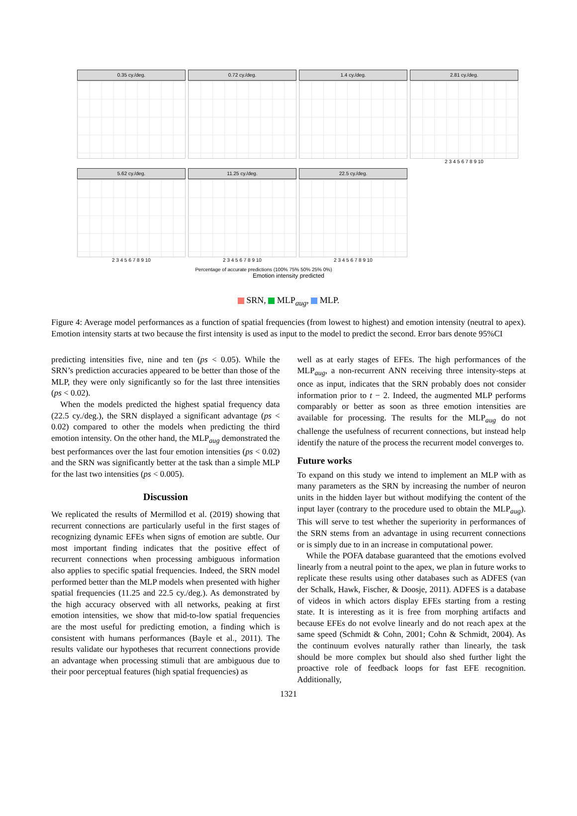0.35 cy./deg. 0.72 cy./deg. 1.4 cy./deg.
2.81 cy./deg.
2 3 4 5 6 7 8 9 10
5.62 cy./deg.
2 3 4 5 6 7 8 9 10
11.25 cy./deg.
2 3 4 5 6 7 8 9 10
22.5 cy./deg.
2 3 4 5 6 7 8 9 10
Percentage of accurate predictions (100% 75% 50% 25% 0%)
Emotion intensity predicted
SRN, MLP<sub>aug</sub>, MLP.
Figure 4: Average model performances as a function of spatial frequencies (from lowest to highest) and emotion intensity (neutral to apex). Emotion intensity starts at two because the first intensity is used as input to the model to predict the second. Error bars denote 95%CI
predicting intensities five, nine and ten (ps < 0.05). While the SRN’s prediction accuracies appeared to be better than those of the MLP, they were only significantly so for the last three intensities (ps < 0.02).
When the models predicted the highest spatial frequency data (22.5 cy./deg.), the SRN displayed a significant advantage (ps < 0.02) compared to other the models when predicting the third emotion intensity. On the other hand, the MLP<sub>aug</sub> demonstrated the best performances over the last four emotion intensities (ps < 0.02) and the SRN was significantly better at the task than a simple MLP for the last two intensities (ps < 0.005).
Discussion
We replicated the results of Mermillod et al. (2019) showing that recurrent connections are particularly useful in the first stages of recognizing dynamic EFEs when signs of emotion are subtle. Our most important finding indicates that the positive effect of recurrent connections when processing ambiguous information also applies to specific spatial frequencies. Indeed, the SRN model performed better than the MLP models when presented with higher spatial frequencies (11.25 and 22.5 cy./deg.). As demonstrated by the high accuracy observed with all networks, peaking at first emotion intensities, we show that mid-to-low spatial frequencies are the most useful for predicting emotion, a finding which is consistent with humans performances (Bayle et al., 2011). The results validate our hypotheses that recurrent connections provide an advantage when processing stimuli that are ambiguous due to their poor perceptual features (high spatial frequencies) as
well as at early stages of EFEs. The high performances of the MLP<sub>aug</sub>, a non-recurrent ANN receiving three intensity-steps at once as input, indicates that the SRN probably does not consider information prior to t − 2. Indeed, the augmented MLP performs comparably or better as soon as three emotion intensities are available for processing. The results for the MLP<sub>aug</sub> do not challenge the usefulness of recurrent connections, but instead help identify the nature of the process the recurrent model converges to.
Future works
To expand on this study we intend to implement an MLP with as many parameters as the SRN by increasing the number of neuron units in the hidden layer but without modifying the content of the input layer (contrary to the procedure used to obtain the MLP<sub>aug</sub>). This will serve to test whether the superiority in performances of the SRN stems from an advantage in using recurrent connections or is simply due to in an increase in computational power.
While the POFA database guaranteed that the emotions evolved linearly from a neutral point to the apex, we plan in future works to replicate these results using other databases such as ADFES (van der Schalk, Hawk, Fischer, & Doosje, 2011). ADFES is a database of videos in which actors display EFEs starting from a resting state. It is interesting as it is free from morphing artifacts and because EFEs do not evolve linearly and do not reach apex at the same speed (Schmidt & Cohn, 2001; Cohn & Schmidt, 2004). As the continuum evolves naturally rather than linearly, the task should be more complex but should also shed further light the proactive role of feedback loops for fast EFE recognition. Additionally,
1321